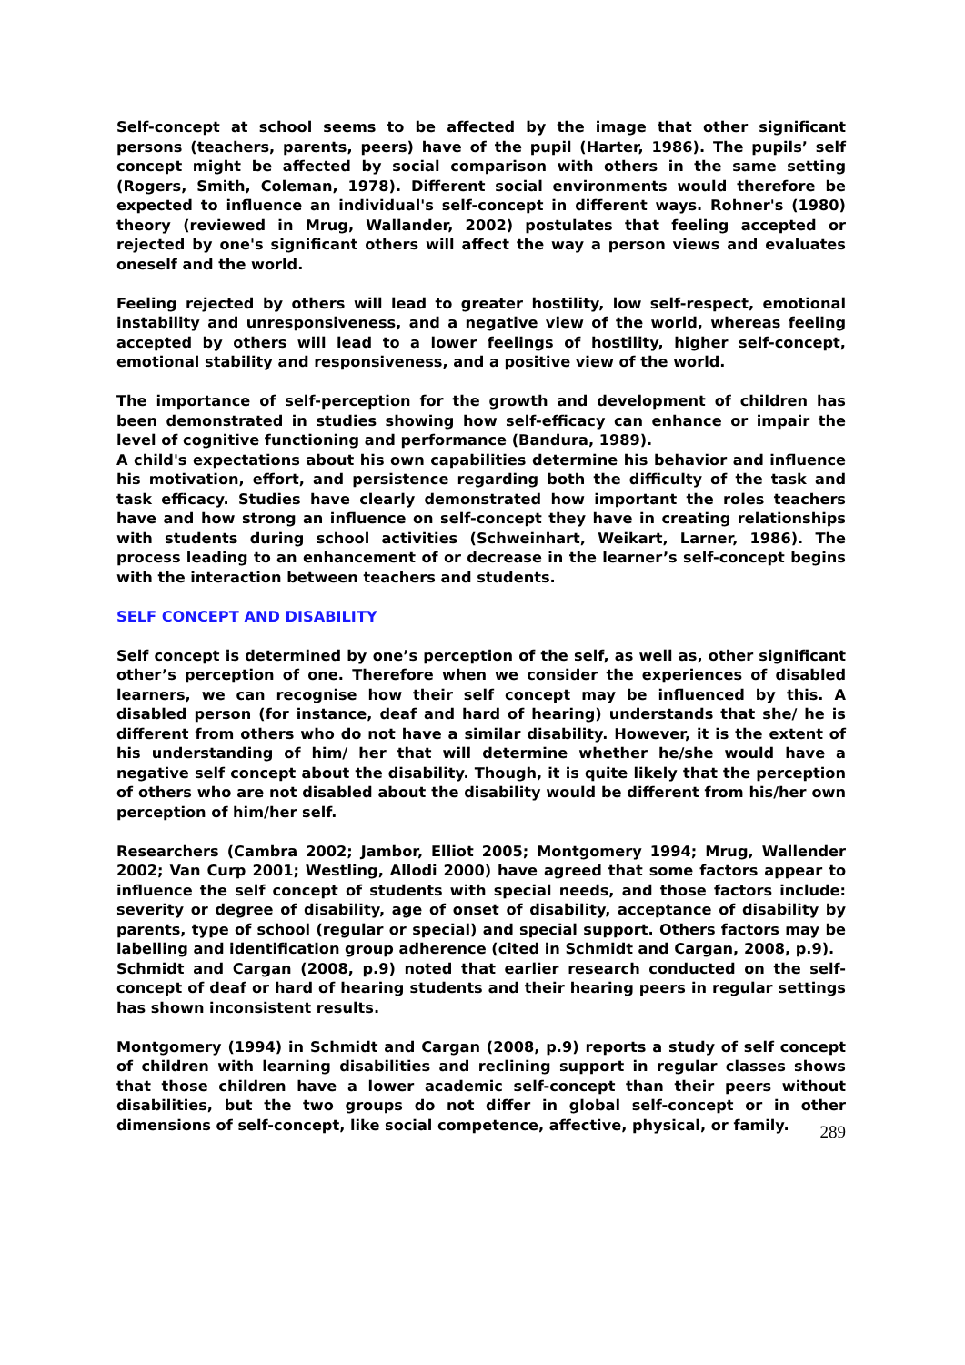Self-concept at school seems to be affected by the image that other significant persons (teachers, parents, peers) have of the pupil (Harter, 1986). The pupils’ self concept might be affected by social comparison with others in the same setting (Rogers, Smith, Coleman, 1978). Different social environments would therefore be expected to influence an individual's self-concept in different ways. Rohner's (1980) theory (reviewed in Mrug, Wallander, 2002) postulates that feeling accepted or rejected by one's significant others will affect the way a person views and evaluates oneself and the world.
Feeling rejected by others will lead to greater hostility, low self-respect, emotional instability and unresponsiveness, and a negative view of the world, whereas feeling accepted by others will lead to a lower feelings of hostility, higher self-concept, emotional stability and responsiveness, and a positive view of the world.
The importance of self-perception for the growth and development of children has been demonstrated in studies showing how self-efficacy can enhance or impair the level of cognitive functioning and performance (Bandura, 1989).
A child's expectations about his own capabilities determine his behavior and influence his motivation, effort, and persistence regarding both the difficulty of the task and task efficacy. Studies have clearly demonstrated how important the roles teachers have and how strong an influence on self-concept they have in creating relationships with students during school activities (Schweinhart, Weikart, Larner, 1986). The process leading to an enhancement of or decrease in the learner’s self-concept begins with the interaction between teachers and students.
SELF CONCEPT AND DISABILITY
Self concept is determined by one’s perception of the self, as well as, other significant other’s perception of one. Therefore when we consider the experiences of disabled learners, we can recognise how their self concept may be influenced by this. A disabled person (for instance, deaf and hard of hearing) understands that she/ he is different from others who do not have a similar disability. However, it is the extent of his understanding of him/ her that will determine whether he/she would have a negative self concept about the disability. Though, it is quite likely that the perception of others who are not disabled about the disability would be different from his/her own perception of him/her self.
Researchers (Cambra 2002; Jambor, Elliot 2005; Montgomery 1994; Mrug, Wallender 2002; Van Curp 2001; Westling, Allodi 2000) have agreed that some factors appear to influence the self concept of students with special needs, and those factors include: severity or degree of disability, age of onset of disability, acceptance of disability by parents, type of school (regular or special) and special support. Others factors may be labelling and identification group adherence (cited in Schmidt and Cargan, 2008, p.9).
Schmidt and Cargan (2008, p.9) noted that earlier research conducted on the self-concept of deaf or hard of hearing students and their hearing peers in regular settings has shown inconsistent results.
Montgomery (1994) in Schmidt and Cargan (2008, p.9) reports a study of self concept of children with learning disabilities and reclining support in regular classes shows that those children have a lower academic self-concept than their peers without disabilities, but the two groups do not differ in global self-concept or in other dimensions of self-concept, like social competence, affective, physical, or family.
289